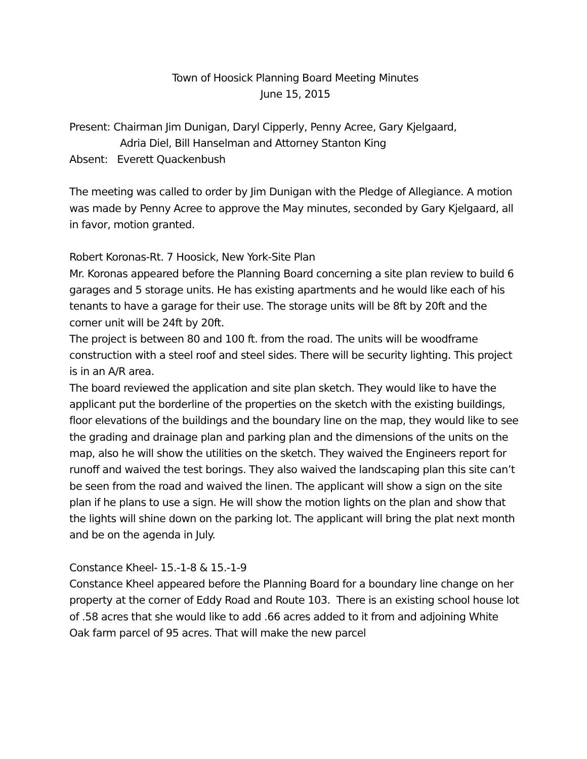Town of Hoosick Planning Board Meeting Minutes
June 15, 2015
Present: Chairman Jim Dunigan, Daryl Cipperly, Penny Acree, Gary Kjelgaard,
Adria Diel, Bill Hanselman and Attorney Stanton King
Absent: Everett Quackenbush
The meeting was called to order by Jim Dunigan with the Pledge of Allegiance. A motion was made by Penny Acree to approve the May minutes, seconded by Gary Kjelgaard, all in favor, motion granted.
Robert Koronas-Rt. 7 Hoosick, New York-Site Plan
Mr. Koronas appeared before the Planning Board concerning a site plan review to build 6 garages and 5 storage units. He has existing apartments and he would like each of his tenants to have a garage for their use. The storage units will be 8ft by 20ft and the corner unit will be 24ft by 20ft.
The project is between 80 and 100 ft. from the road. The units will be woodframe construction with a steel roof and steel sides. There will be security lighting. This project is in an A/R area.
The board reviewed the application and site plan sketch. They would like to have the applicant put the borderline of the properties on the sketch with the existing buildings, floor elevations of the buildings and the boundary line on the map, they would like to see the grading and drainage plan and parking plan and the dimensions of the units on the map, also he will show the utilities on the sketch. They waived the Engineers report for runoff and waived the test borings. They also waived the landscaping plan this site can’t be seen from the road and waived the linen. The applicant will show a sign on the site plan if he plans to use a sign. He will show the motion lights on the plan and show that the lights will shine down on the parking lot. The applicant will bring the plat next month and be on the agenda in July.
Constance Kheel- 15.-1-8 & 15.-1-9
Constance Kheel appeared before the Planning Board for a boundary line change on her property at the corner of Eddy Road and Route 103. There is an existing school house lot of .58 acres that she would like to add .66 acres added to it from and adjoining White Oak farm parcel of 95 acres. That will make the new parcel